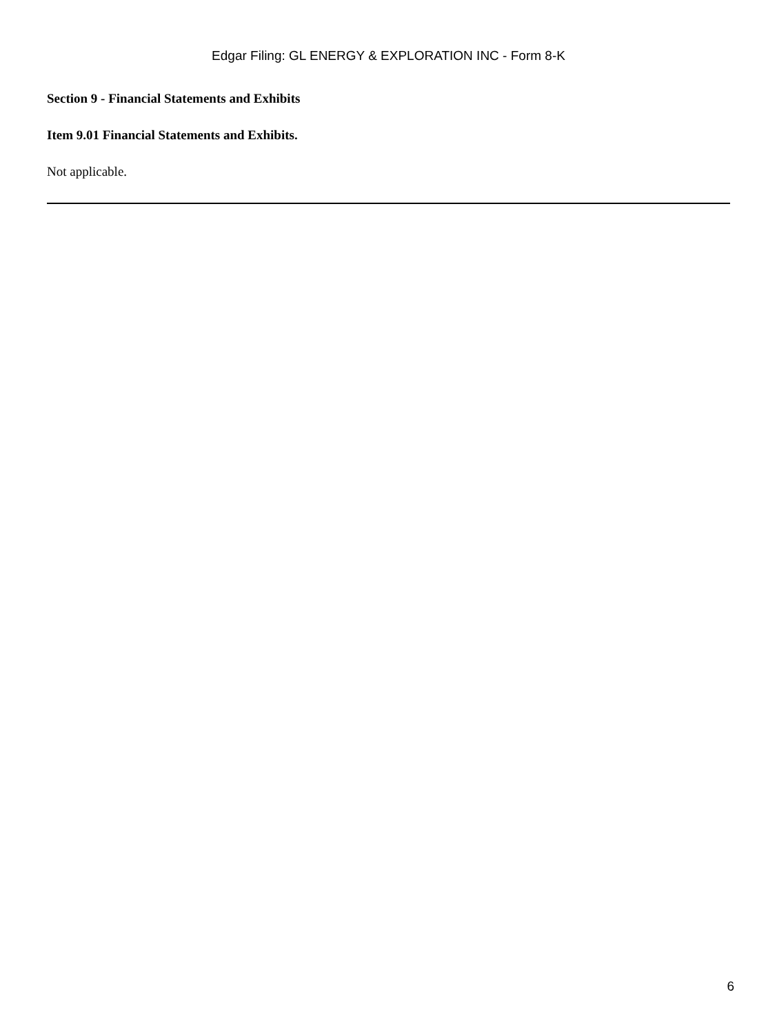Edgar Filing: GL ENERGY & EXPLORATION INC - Form 8-K
Section 9 - Financial Statements and Exhibits
Item 9.01 Financial Statements and Exhibits.
Not applicable.
6